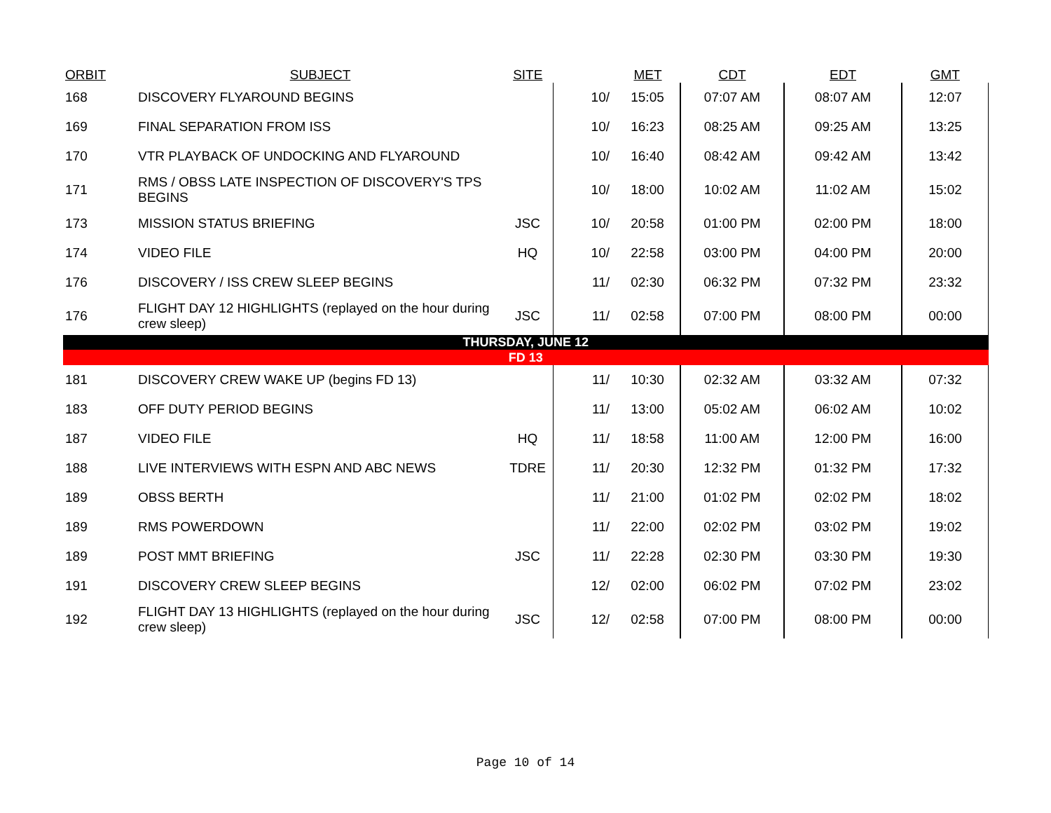| ORBIT | SUBJECT | SITE | | MET | CDT | EDT | GMT |
| --- | --- | --- | --- | --- | --- | --- | --- |
| 168 | DISCOVERY FLYAROUND BEGINS | | 10/ | 15:05 | 07:07 AM | 08:07 AM | 12:07 |
| 169 | FINAL SEPARATION FROM ISS | | 10/ | 16:23 | 08:25 AM | 09:25 AM | 13:25 |
| 170 | VTR PLAYBACK OF UNDOCKING AND FLYAROUND | | 10/ | 16:40 | 08:42 AM | 09:42 AM | 13:42 |
| 171 | RMS / OBSS LATE INSPECTION OF DISCOVERY'S TPS BEGINS | | 10/ | 18:00 | 10:02 AM | 11:02 AM | 15:02 |
| 173 | MISSION STATUS BRIEFING | JSC | 10/ | 20:58 | 01:00 PM | 02:00 PM | 18:00 |
| 174 | VIDEO FILE | HQ | 10/ | 22:58 | 03:00 PM | 04:00 PM | 20:00 |
| 176 | DISCOVERY / ISS CREW SLEEP BEGINS | | 11/ | 02:30 | 06:32 PM | 07:32 PM | 23:32 |
| 176 | FLIGHT DAY 12 HIGHLIGHTS (replayed on the hour during crew sleep) | JSC | 11/ | 02:58 | 07:00 PM | 08:00 PM | 00:00 |
| THURSDAY, JUNE 12 | | | | | | | |
| FD 13 | | | | | | | |
| 181 | DISCOVERY CREW WAKE UP (begins FD 13) | | 11/ | 10:30 | 02:32 AM | 03:32 AM | 07:32 |
| 183 | OFF DUTY PERIOD BEGINS | | 11/ | 13:00 | 05:02 AM | 06:02 AM | 10:02 |
| 187 | VIDEO FILE | HQ | 11/ | 18:58 | 11:00 AM | 12:00 PM | 16:00 |
| 188 | LIVE INTERVIEWS WITH ESPN AND ABC NEWS | TDRE | 11/ | 20:30 | 12:32 PM | 01:32 PM | 17:32 |
| 189 | OBSS BERTH | | 11/ | 21:00 | 01:02 PM | 02:02 PM | 18:02 |
| 189 | RMS POWERDOWN | | 11/ | 22:00 | 02:02 PM | 03:02 PM | 19:02 |
| 189 | POST MMT BRIEFING | JSC | 11/ | 22:28 | 02:30 PM | 03:30 PM | 19:30 |
| 191 | DISCOVERY CREW SLEEP BEGINS | | 12/ | 02:00 | 06:02 PM | 07:02 PM | 23:02 |
| 192 | FLIGHT DAY 13 HIGHLIGHTS (replayed on the hour during crew sleep) | JSC | 12/ | 02:58 | 07:00 PM | 08:00 PM | 00:00 |
Page 10 of 14